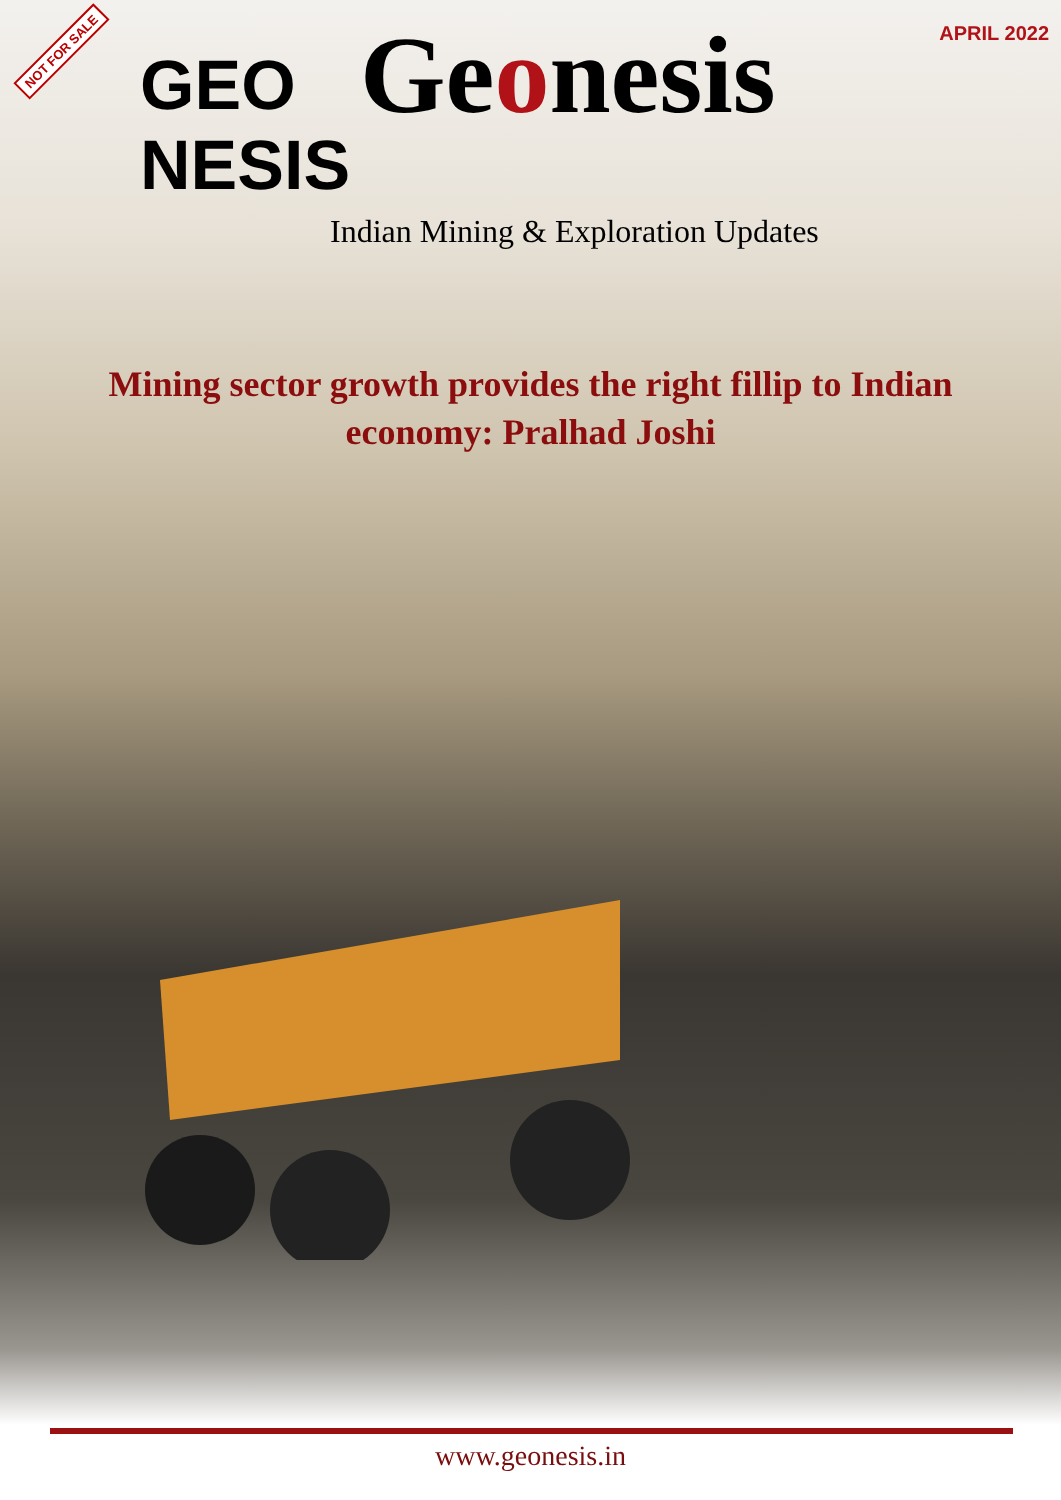NOT FOR SALE
APRIL 2022
GEO NESIS
Geonesis
Indian Mining & Exploration Updates
Mining sector growth provides the right fillip to Indian economy: Pralhad Joshi
www.geonesis.in